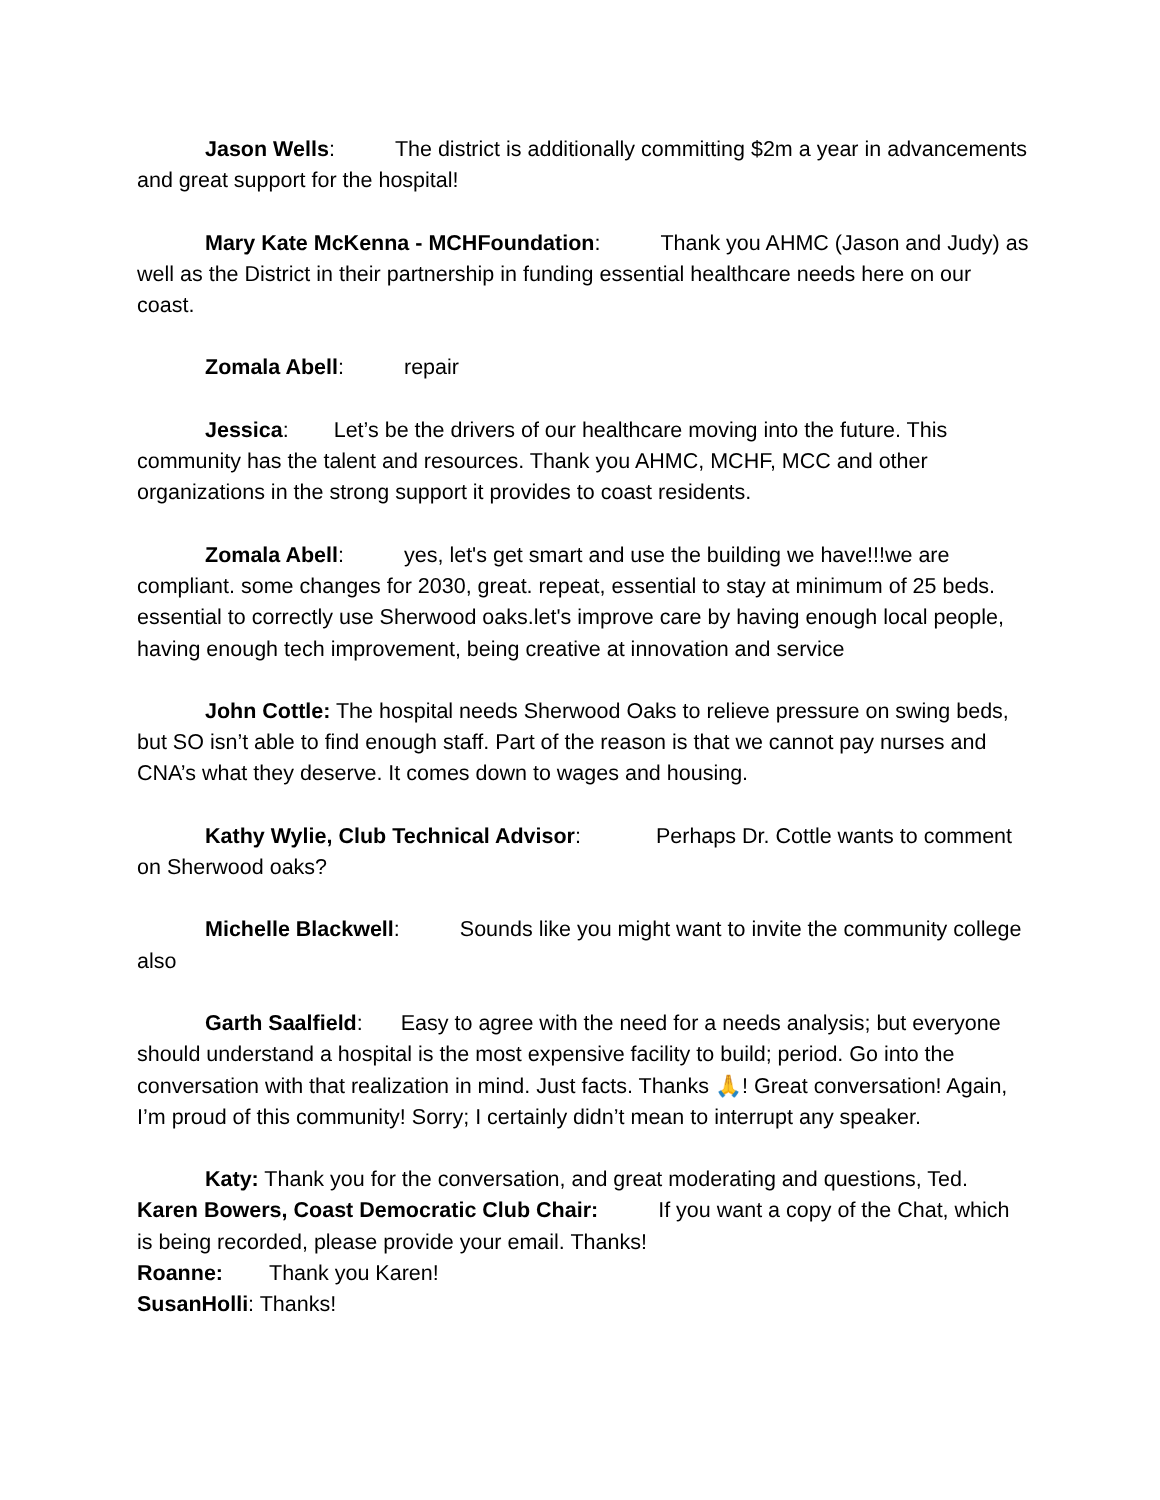Jason Wells: The district is additionally committing $2m a year in advancements and great support for the hospital!
Mary Kate McKenna - MCHFoundation: Thank you AHMC (Jason and Judy) as well as the District in their partnership in funding essential healthcare needs here on our coast.
Zomala Abell: repair
Jessica: Let’s be the drivers of our healthcare moving into the future. This community has the talent and resources. Thank you AHMC, MCHF, MCC and other organizations in the strong support it provides to coast residents.
Zomala Abell: yes, let's get smart and use the building we have!!!we are compliant. some changes for 2030, great. repeat, essential to stay at minimum of 25 beds. essential to correctly use Sherwood oaks.let's improve care by having enough local people, having enough tech improvement, being creative at innovation and service
John Cottle: The hospital needs Sherwood Oaks to relieve pressure on swing beds, but SO isn’t able to find enough staff. Part of the reason is that we cannot pay nurses and CNA’s what they deserve. It comes down to wages and housing.
Kathy Wylie, Club Technical Advisor: Perhaps Dr. Cottle wants to comment on Sherwood oaks?
Michelle Blackwell: Sounds like you might want to invite the community college also
Garth Saalfield: Easy to agree with the need for a needs analysis; but everyone should understand a hospital is the most expensive facility to build; period. Go into the conversation with that realization in mind. Just facts. Thanks 🙏! Great conversation! Again, I’m proud of this community! Sorry; I certainly didn’t mean to interrupt any speaker.
Katy: Thank you for the conversation, and great moderating and questions, Ted.
Karen Bowers, Coast Democratic Club Chair: If you want a copy of the Chat, which is being recorded, please provide your email. Thanks!
Roanne: Thank you Karen!
SusanHolli: Thanks!